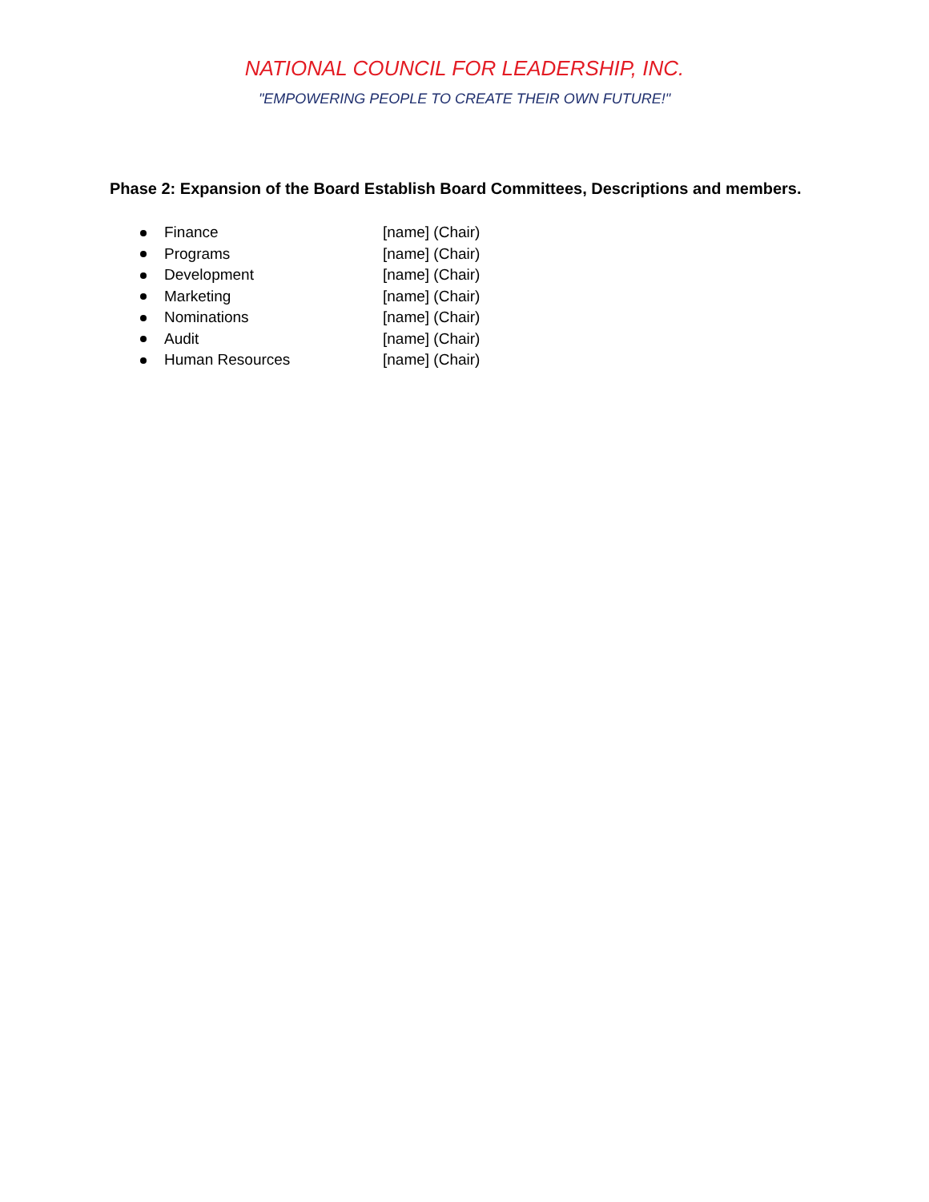NATIONAL COUNCIL FOR LEADERSHIP, INC.
"EMPOWERING PEOPLE TO CREATE THEIR OWN FUTURE!"
Phase 2: Expansion of the Board Establish Board Committees, Descriptions and members.
Finance [name] (Chair)
Programs [name] (Chair)
Development [name] (Chair)
Marketing [name] (Chair)
Nominations [name] (Chair)
Audit [name] (Chair)
Human Resources [name] (Chair)